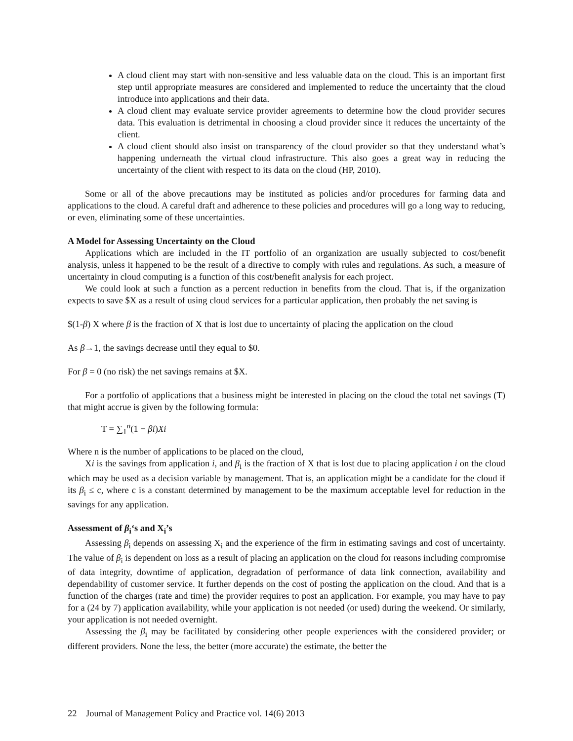A cloud client may start with non-sensitive and less valuable data on the cloud. This is an important first step until appropriate measures are considered and implemented to reduce the uncertainty that the cloud introduce into applications and their data.
A cloud client may evaluate service provider agreements to determine how the cloud provider secures data. This evaluation is detrimental in choosing a cloud provider since it reduces the uncertainty of the client.
A cloud client should also insist on transparency of the cloud provider so that they understand what’s happening underneath the virtual cloud infrastructure. This also goes a great way in reducing the uncertainty of the client with respect to its data on the cloud (HP, 2010).
Some or all of the above precautions may be instituted as policies and/or procedures for farming data and applications to the cloud. A careful draft and adherence to these policies and procedures will go a long way to reducing, or even, eliminating some of these uncertainties.
A Model for Assessing Uncertainty on the Cloud
Applications which are included in the IT portfolio of an organization are usually subjected to cost/benefit analysis, unless it happened to be the result of a directive to comply with rules and regulations. As such, a measure of uncertainty in cloud computing is a function of this cost/benefit analysis for each project.
We could look at such a function as a percent reduction in benefits from the cloud. That is, if the organization expects to save $X as a result of using cloud services for a particular application, then probably the net saving is
$(1-β) X where β is the fraction of X that is lost due to uncertainty of placing the application on the cloud
As β→1, the savings decrease until they equal to $0.
For β = 0 (no risk) the net savings remains at $X.
For a portfolio of applications that a business might be interested in placing on the cloud the total net savings (T) that might accrue is given by the following formula:
T = ∑<sub>1</sub><sup>n</sup>(1 − βi)Xi
Where n is the number of applications to be placed on the cloud,
Xi is the savings from application i, and β<sub>i</sub> is the fraction of X that is lost due to placing application i on the cloud which may be used as a decision variable by management. That is, an application might be a candidate for the cloud if its β<sub>i</sub> ≤ c, where c is a constant determined by management to be the maximum acceptable level for reduction in the savings for any application.
Assessment of β<sub>i</sub>‘s and X<sub>i</sub>’s
Assessing β<sub>i</sub> depends on assessing X<sub>i</sub> and the experience of the firm in estimating savings and cost of uncertainty. The value of β<sub>i</sub> is dependent on loss as a result of placing an application on the cloud for reasons including compromise of data integrity, downtime of application, degradation of performance of data link connection, availability and dependability of customer service. It further depends on the cost of posting the application on the cloud. And that is a function of the charges (rate and time) the provider requires to post an application. For example, you may have to pay for a (24 by 7) application availability, while your application is not needed (or used) during the weekend. Or similarly, your application is not needed overnight.
Assessing the β<sub>i</sub> may be facilitated by considering other people experiences with the considered provider; or different providers. None the less, the better (more accurate) the estimate, the better the
22 Journal of Management Policy and Practice vol. 14(6) 2013